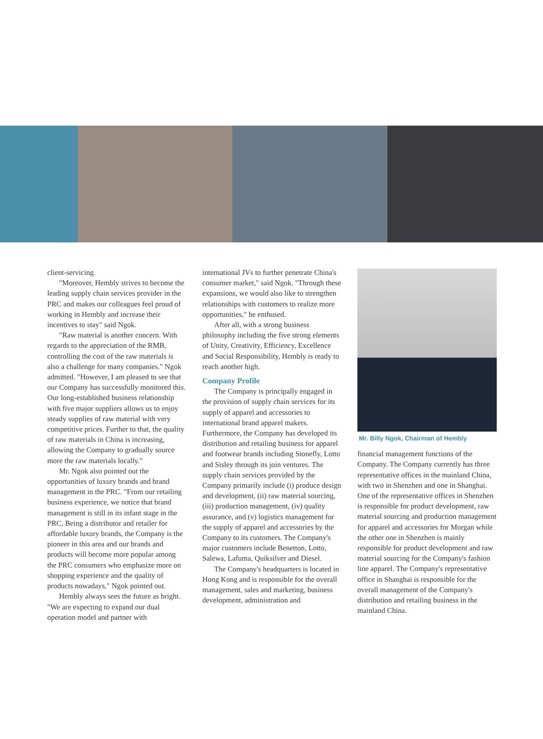client-servicing.
"Moreover, Hembly strives to become the leading supply chain services provider in the PRC and makes our colleagues feel proud of working in Hembly and increase their incentives to stay" said Ngok.
"Raw material is another concern. With regards to the appreciation of the RMB, controlling the cost of the raw materials is also a challenge for many companies." Ngok admitted. "However, I am pleased to see that our Company has successfully monitored this. Our long-established business relationship with five major suppliers allows us to enjoy steady supplies of raw material with very competitive prices. Further to that, the quality of raw materials in China is increasing, allowing the Company to gradually source more the raw materials locally."
Mr. Ngok also pointed out the opportunities of luxury brands and brand management in the PRC. "From our retailing business experience, we notice that brand management is still in its infant stage in the PRC, Being a distributor and retailer for affordable luxury brands, the Company is the pioneer in this area and our brands and products will become more popular among the PRC consumers who emphasize more on shopping experience and the quality of products nowadays," Ngok pointed out.
Hembly always sees the future as bright. "We are expecting to expand our dual operation model and partner with
international JVs to further penetrate China's consumer market," said Ngok. "Through these expansions, we would also like to strengthen relationships with customers to realize more opportunities," he enthused.
After all, with a strong business philosophy including the five strong elements of Unity, Creativity, Efficiency, Excellence and Social Responsibility, Hembly is ready to reach another high.
Company Profile
The Company is principally engaged in the provision of supply chain services for its supply of apparel and accessories to international brand apparel makers. Furthermore, the Company has developed its distribution and retailing business for apparel and footwear brands including Stonefly, Lotto and Sisley through its join ventures. The supply chain services provided by the Company primarily include (i) produce design and development, (ii) raw material sourcing, (iii) production management, (iv) quality assurance, and (v) logistics management for the supply of apparel and accessories by the Company to its customers. The Company's major customers include Benetton, Lotto, Salewa, Lafuma, Quiksilver and Diesel.
The Company's headquarters is located in Hong Kong and is responsible for the overall management, sales and marketing, business development, administration and
Mr. Billy Ngok, Chairman of Hembly
financial management functions of the Company. The Company currently has three representative offices in the mainland China, with two in Shenzhen and one in Shanghai. One of the representative offices in Shenzhen is responsible for product development, raw material sourcing and production management for apparel and accessories for Morgan while the other one in Shenzhen is mainly responsible for product development and raw material sourcing for the Company's fashion line apparel. The Company's representative office in Shanghai is responsible for the overall management of the Company's distribution and retailing business in the mainland China.